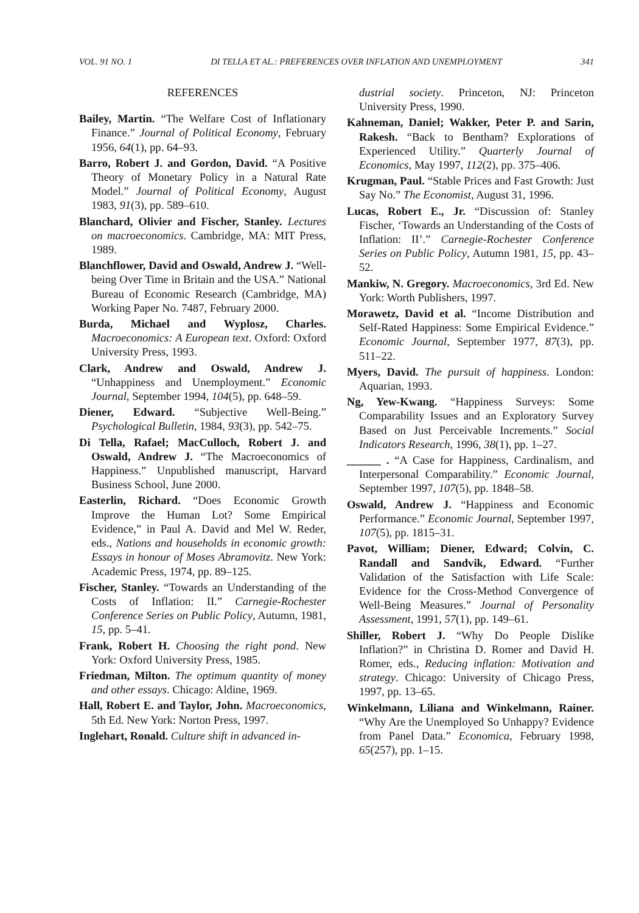VOL. 91 NO. 1 DI TELLA ET AL.: PREFERENCES OVER INFLATION AND UNEMPLOYMENT 341
REFERENCES
Bailey, Martin. “The Welfare Cost of Inflationary Finance.” Journal of Political Economy, February 1956, 64(1), pp. 64–93.
Barro, Robert J. and Gordon, David. “A Positive Theory of Monetary Policy in a Natural Rate Model.” Journal of Political Economy, August 1983, 91(3), pp. 589–610.
Blanchard, Olivier and Fischer, Stanley. Lectures on macroeconomics. Cambridge, MA: MIT Press, 1989.
Blanchflower, David and Oswald, Andrew J. “Well-being Over Time in Britain and the USA.” National Bureau of Economic Research (Cambridge, MA) Working Paper No. 7487, February 2000.
Burda, Michael and Wyplosz, Charles. Macroeconomics: A European text. Oxford: Oxford University Press, 1993.
Clark, Andrew and Oswald, Andrew J. “Unhappiness and Unemployment.” Economic Journal, September 1994, 104(5), pp. 648–59.
Diener, Edward. “Subjective Well-Being.” Psychological Bulletin, 1984, 93(3), pp. 542–75.
Di Tella, Rafael; MacCulloch, Robert J. and Oswald, Andrew J. “The Macroeconomics of Happiness.” Unpublished manuscript, Harvard Business School, June 2000.
Easterlin, Richard. “Does Economic Growth Improve the Human Lot? Some Empirical Evidence,” in Paul A. David and Mel W. Reder, eds., Nations and households in economic growth: Essays in honour of Moses Abramovitz. New York: Academic Press, 1974, pp. 89–125.
Fischer, Stanley. “Towards an Understanding of the Costs of Inflation: II.” Carnegie-Rochester Conference Series on Public Policy, Autumn, 1981, 15, pp. 5–41.
Frank, Robert H. Choosing the right pond. New York: Oxford University Press, 1985.
Friedman, Milton. The optimum quantity of money and other essays. Chicago: Aldine, 1969.
Hall, Robert E. and Taylor, John. Macroeconomics, 5th Ed. New York: Norton Press, 1997.
Inglehart, Ronald. Culture shift in advanced in-
dustrial society. Princeton, NJ: Princeton University Press, 1990.
Kahneman, Daniel; Wakker, Peter P. and Sarin, Rakesh. “Back to Bentham? Explorations of Experienced Utility.” Quarterly Journal of Economics, May 1997, 112(2), pp. 375–406.
Krugman, Paul. “Stable Prices and Fast Growth: Just Say No.” The Economist, August 31, 1996.
Lucas, Robert E., Jr. “Discussion of: Stanley Fischer, ‘Towards an Understanding of the Costs of Inflation: II’.” Carnegie-Rochester Conference Series on Public Policy, Autumn 1981, 15, pp. 43–52.
Mankiw, N. Gregory. Macroeconomics, 3rd Ed. New York: Worth Publishers, 1997.
Morawetz, David et al. “Income Distribution and Self-Rated Happiness: Some Empirical Evidence.” Economic Journal, September 1977, 87(3), pp. 511–22.
Myers, David. The pursuit of happiness. London: Aquarian, 1993.
Ng, Yew-Kwang. “Happiness Surveys: Some Comparability Issues and an Exploratory Survey Based on Just Perceivable Increments.” Social Indicators Research, 1996, 38(1), pp. 1–27.
______ . “A Case for Happiness, Cardinalism, and Interpersonal Comparability.” Economic Journal, September 1997, 107(5), pp. 1848–58.
Oswald, Andrew J. “Happiness and Economic Performance.” Economic Journal, September 1997, 107(5), pp. 1815–31.
Pavot, William; Diener, Edward; Colvin, C. Randall and Sandvik, Edward. “Further Validation of the Satisfaction with Life Scale: Evidence for the Cross-Method Convergence of Well-Being Measures.” Journal of Personality Assessment, 1991, 57(1), pp. 149–61.
Shiller, Robert J. “Why Do People Dislike Inflation?” in Christina D. Romer and David H. Romer, eds., Reducing inflation: Motivation and strategy. Chicago: University of Chicago Press, 1997, pp. 13–65.
Winkelmann, Liliana and Winkelmann, Rainer. “Why Are the Unemployed So Unhappy? Evidence from Panel Data.” Economica, February 1998, 65(257), pp. 1–15.